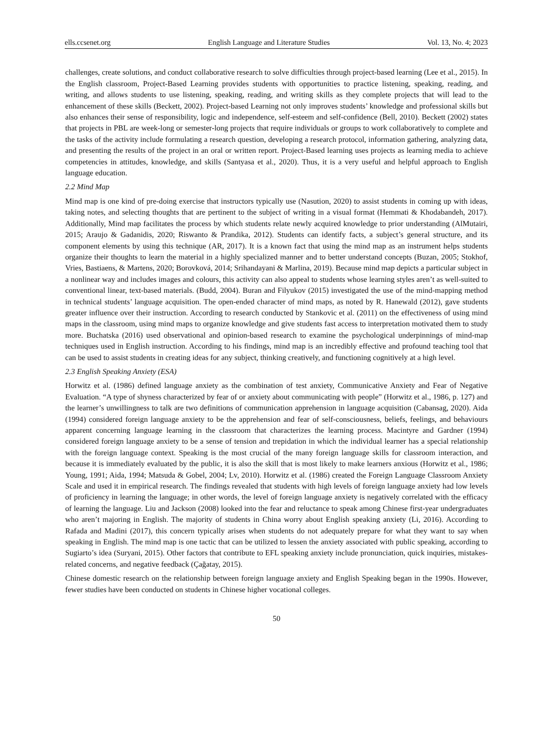ells.ccsenet.org English Language and Literature Studies Vol. 13, No. 4; 2023
challenges, create solutions, and conduct collaborative research to solve difficulties through project-based learning (Lee et al., 2015). In the English classroom, Project-Based Learning provides students with opportunities to practice listening, speaking, reading, and writing, and allows students to use listening, speaking, reading, and writing skills as they complete projects that will lead to the enhancement of these skills (Beckett, 2002). Project-based Learning not only improves students’ knowledge and professional skills but also enhances their sense of responsibility, logic and independence, self-esteem and self-confidence (Bell, 2010). Beckett (2002) states that projects in PBL are week-long or semester-long projects that require individuals or groups to work collaboratively to complete and the tasks of the activity include formulating a research question, developing a research protocol, information gathering, analyzing data, and presenting the results of the project in an oral or written report. Project-Based learning uses projects as learning media to achieve competencies in attitudes, knowledge, and skills (Santyasa et al., 2020). Thus, it is a very useful and helpful approach to English language education.
2.2 Mind Map
Mind map is one kind of pre-doing exercise that instructors typically use (Nasution, 2020) to assist students in coming up with ideas, taking notes, and selecting thoughts that are pertinent to the subject of writing in a visual format (Hemmati & Khodabandeh, 2017). Additionally, Mind map facilitates the process by which students relate newly acquired knowledge to prior understanding (AlMutairi, 2015; Araujo & Gadanidis, 2020; Riswanto & Prandika, 2012). Students can identify facts, a subject’s general structure, and its component elements by using this technique (AR, 2017). It is a known fact that using the mind map as an instrument helps students organize their thoughts to learn the material in a highly specialized manner and to better understand concepts (Buzan, 2005; Stokhof, Vries, Bastiaens, & Martens, 2020; Borovková, 2014; Srihandayani & Marlina, 2019). Because mind map depicts a particular subject in a nonlinear way and includes images and colours, this activity can also appeal to students whose learning styles aren’t as well-suited to conventional linear, text-based materials. (Budd, 2004). Buran and Filyukov (2015) investigated the use of the mind-mapping method in technical students’ language acquisition. The open-ended character of mind maps, as noted by R. Hanewald (2012), gave students greater influence over their instruction. According to research conducted by Stankovic et al. (2011) on the effectiveness of using mind maps in the classroom, using mind maps to organize knowledge and give students fast access to interpretation motivated them to study more. Buchatska (2016) used observational and opinion-based research to examine the psychological underpinnings of mind-map techniques used in English instruction. According to his findings, mind map is an incredibly effective and profound teaching tool that can be used to assist students in creating ideas for any subject, thinking creatively, and functioning cognitively at a high level.
2.3 English Speaking Anxiety (ESA)
Horwitz et al. (1986) defined language anxiety as the combination of test anxiety, Communicative Anxiety and Fear of Negative Evaluation. “A type of shyness characterized by fear of or anxiety about communicating with people” (Horwitz et al., 1986, p. 127) and the learner’s unwillingness to talk are two definitions of communication apprehension in language acquisition (Cabansag, 2020). Aida (1994) considered foreign language anxiety to be the apprehension and fear of self-consciousness, beliefs, feelings, and behaviours apparent concerning language learning in the classroom that characterizes the learning process. Macintyre and Gardner (1994) considered foreign language anxiety to be a sense of tension and trepidation in which the individual learner has a special relationship with the foreign language context. Speaking is the most crucial of the many foreign language skills for classroom interaction, and because it is immediately evaluated by the public, it is also the skill that is most likely to make learners anxious (Horwitz et al., 1986; Young, 1991; Aida, 1994; Matsuda & Gobel, 2004; Lv, 2010). Horwitz et al. (1986) created the Foreign Language Classroom Anxiety Scale and used it in empirical research. The findings revealed that students with high levels of foreign language anxiety had low levels of proficiency in learning the language; in other words, the level of foreign language anxiety is negatively correlated with the efficacy of learning the language. Liu and Jackson (2008) looked into the fear and reluctance to speak among Chinese first-year undergraduates who aren’t majoring in English. The majority of students in China worry about English speaking anxiety (Li, 2016). According to Rafada and Madini (2017), this concern typically arises when students do not adequately prepare for what they want to say when speaking in English. The mind map is one tactic that can be utilized to lessen the anxiety associated with public speaking, according to Sugiarto’s idea (Suryani, 2015). Other factors that contribute to EFL speaking anxiety include pronunciation, quick inquiries, mistakes-related concerns, and negative feedback (Çağatay, 2015).
Chinese domestic research on the relationship between foreign language anxiety and English Speaking began in the 1990s. However, fewer studies have been conducted on students in Chinese higher vocational colleges.
50